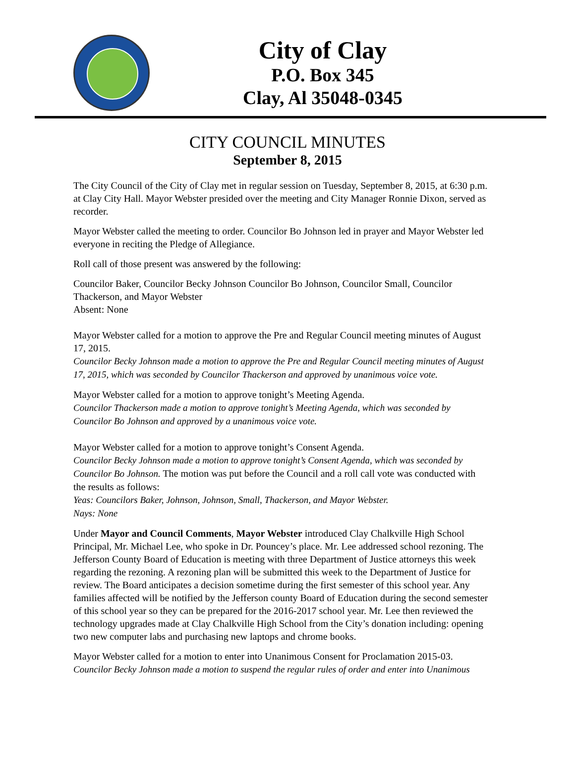City of Clay
P.O. Box 345
Clay, Al 35048-0345
CITY COUNCIL MINUTES
September 8, 2015
The City Council of the City of Clay met in regular session on Tuesday, September 8, 2015, at 6:30 p.m. at Clay City Hall. Mayor Webster presided over the meeting and City Manager Ronnie Dixon, served as recorder.
Mayor Webster called the meeting to order. Councilor Bo Johnson led in prayer and Mayor Webster led everyone in reciting the Pledge of Allegiance.
Roll call of those present was answered by the following:
Councilor Baker, Councilor Becky Johnson Councilor Bo Johnson, Councilor Small, Councilor Thackerson, and Mayor Webster
Absent: None
Mayor Webster called for a motion to approve the Pre and Regular Council meeting minutes of August 17, 2015.
Councilor Becky Johnson made a motion to approve the Pre and Regular Council meeting minutes of August 17, 2015, which was seconded by Councilor Thackerson and approved by unanimous voice vote.
Mayor Webster called for a motion to approve tonight’s Meeting Agenda.
Councilor Thackerson made a motion to approve tonight’s Meeting Agenda, which was seconded by Councilor Bo Johnson and approved by a unanimous voice vote.
Mayor Webster called for a motion to approve tonight’s Consent Agenda.
Councilor Becky Johnson made a motion to approve tonight’s Consent Agenda, which was seconded by Councilor Bo Johnson. The motion was put before the Council and a roll call vote was conducted with the results as follows:
Yeas: Councilors Baker, Johnson, Johnson, Small, Thackerson, and Mayor Webster.
Nays: None
Under Mayor and Council Comments, Mayor Webster introduced Clay Chalkville High School Principal, Mr. Michael Lee, who spoke in Dr. Pouncey’s place. Mr. Lee addressed school rezoning. The Jefferson County Board of Education is meeting with three Department of Justice attorneys this week regarding the rezoning. A rezoning plan will be submitted this week to the Department of Justice for review. The Board anticipates a decision sometime during the first semester of this school year. Any families affected will be notified by the Jefferson county Board of Education during the second semester of this school year so they can be prepared for the 2016-2017 school year. Mr. Lee then reviewed the technology upgrades made at Clay Chalkville High School from the City’s donation including: opening two new computer labs and purchasing new laptops and chrome books.
Mayor Webster called for a motion to enter into Unanimous Consent for Proclamation 2015-03.
Councilor Becky Johnson made a motion to suspend the regular rules of order and enter into Unanimous